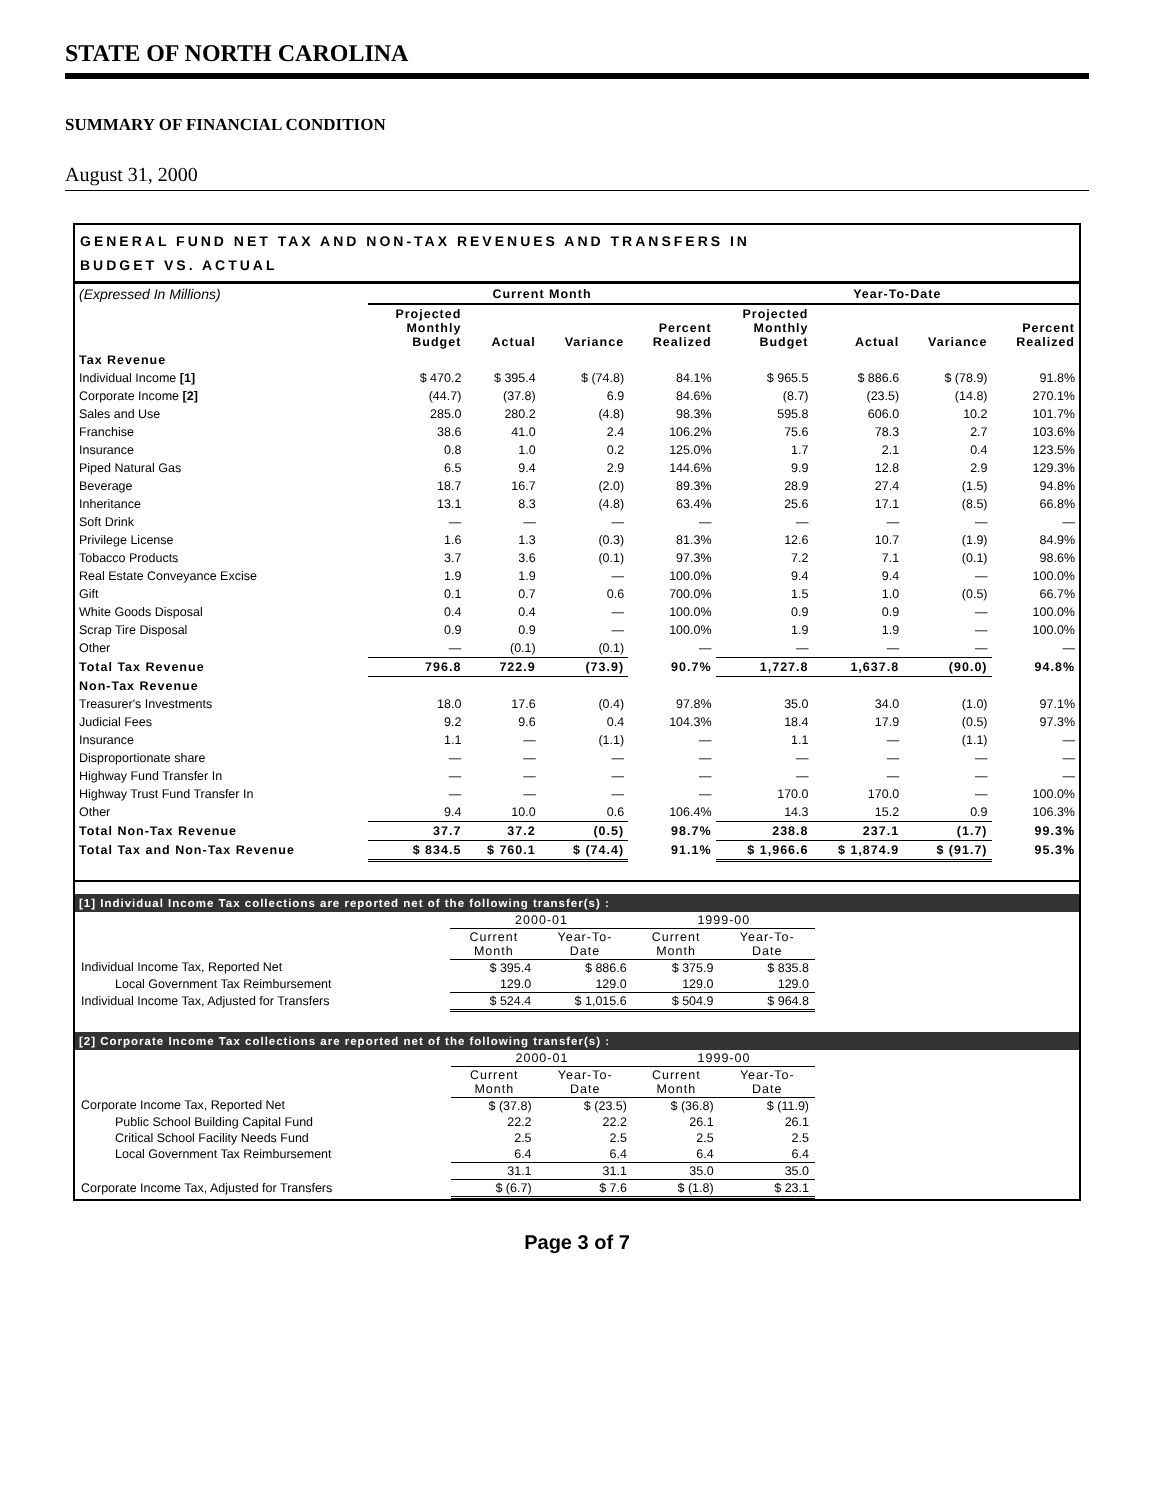STATE OF NORTH CAROLINA
SUMMARY OF FINANCIAL CONDITION
August 31, 2000
GENERAL FUND NET TAX AND NON-TAX REVENUES AND TRANSFERS IN
BUDGET VS. ACTUAL
| (Expressed In Millions) | Current Month | | | | Year-To-Date | | | |
| --- | --- | --- | --- | --- | --- | --- | --- | --- |
| | Projected Monthly Budget | Actual | Variance | Percent Realized | Projected Monthly Budget | Actual | Variance | Percent Realized |
| Tax Revenue | | | | | | | | |
| Individual Income [1] | $ 470.2 | $ 395.4 | $ (74.8) | 84.1% | $ 965.5 | $ 886.6 | $ (78.9) | 91.8% |
| Corporate Income [2] | (44.7) | (37.8) | 6.9 | 84.6% | (8.7) | (23.5) | (14.8) | 270.1% |
| Sales and Use | 285.0 | 280.2 | (4.8) | 98.3% | 595.8 | 606.0 | 10.2 | 101.7% |
| Franchise | 38.6 | 41.0 | 2.4 | 106.2% | 75.6 | 78.3 | 2.7 | 103.6% |
| Insurance | 0.8 | 1.0 | 0.2 | 125.0% | 1.7 | 2.1 | 0.4 | 123.5% |
| Piped Natural Gas | 6.5 | 9.4 | 2.9 | 144.6% | 9.9 | 12.8 | 2.9 | 129.3% |
| Beverage | 18.7 | 16.7 | (2.0) | 89.3% | 28.9 | 27.4 | (1.5) | 94.8% |
| Inheritance | 13.1 | 8.3 | (4.8) | 63.4% | 25.6 | 17.1 | (8.5) | 66.8% |
| Soft Drink | — | — | — | — | — | — | — | — |
| Privilege License | 1.6 | 1.3 | (0.3) | 81.3% | 12.6 | 10.7 | (1.9) | 84.9% |
| Tobacco Products | 3.7 | 3.6 | (0.1) | 97.3% | 7.2 | 7.1 | (0.1) | 98.6% |
| Real Estate Conveyance Excise | 1.9 | 1.9 | — | 100.0% | 9.4 | 9.4 | — | 100.0% |
| Gift | 0.1 | 0.7 | 0.6 | 700.0% | 1.5 | 1.0 | (0.5) | 66.7% |
| White Goods Disposal | 0.4 | 0.4 | — | 100.0% | 0.9 | 0.9 | — | 100.0% |
| Scrap Tire Disposal | 0.9 | 0.9 | — | 100.0% | 1.9 | 1.9 | — | 100.0% |
| Other | — | (0.1) | (0.1) | — | — | — | — | — |
| Total Tax Revenue | 796.8 | 722.9 | (73.9) | 90.7% | 1,727.8 | 1,637.8 | (90.0) | 94.8% |
| Non-Tax Revenue | | | | | | | | |
| Treasurer's Investments | 18.0 | 17.6 | (0.4) | 97.8% | 35.0 | 34.0 | (1.0) | 97.1% |
| Judicial Fees | 9.2 | 9.6 | 0.4 | 104.3% | 18.4 | 17.9 | (0.5) | 97.3% |
| Insurance | 1.1 | — | (1.1) | — | 1.1 | — | (1.1) | — |
| Disproportionate share | — | — | — | — | — | — | — | — |
| Highway Fund Transfer In | — | — | — | — | — | — | — | — |
| Highway Trust Fund Transfer In | — | — | — | — | 170.0 | 170.0 | — | 100.0% |
| Other | 9.4 | 10.0 | 0.6 | 106.4% | 14.3 | 15.2 | 0.9 | 106.3% |
| Total Non-Tax Revenue | 37.7 | 37.2 | (0.5) | 98.7% | 238.8 | 237.1 | (1.7) | 99.3% |
| Total Tax and Non-Tax Revenue | $ 834.5 | $ 760.1 | $ (74.4) | 91.1% | $ 1,966.6 | $ 1,874.9 | $ (91.7) | 95.3% |
[1] Individual Income Tax collections are reported net of the following transfer(s) :
| | 2000-01 | | 1999-00 | |
| --- | --- | --- | --- | --- |
| | Current Month | Year-To- Date | Current Month | Year-To- Date |
| Individual Income Tax, Reported Net | $ 395.4 | $ 886.6 | $ 375.9 | $ 835.8 |
| Local Government Tax Reimbursement | 129.0 | 129.0 | 129.0 | 129.0 |
| Individual Income Tax, Adjusted for Transfers | $ 524.4 | $ 1,015.6 | $ 504.9 | $ 964.8 |
[2] Corporate Income Tax collections are reported net of the following transfer(s) :
| | 2000-01 | | 1999-00 | |
| --- | --- | --- | --- | --- |
| | Current Month | Year-To- Date | Current Month | Year-To- Date |
| Corporate Income Tax, Reported Net | $ (37.8) | $ (23.5) | $ (36.8) | $ (11.9) |
| Public School Building Capital Fund | 22.2 | 22.2 | 26.1 | 26.1 |
| Critical School Facility Needs Fund | 2.5 | 2.5 | 2.5 | 2.5 |
| Local Government Tax Reimbursement | 6.4 | 6.4 | 6.4 | 6.4 |
| | 31.1 | 31.1 | 35.0 | 35.0 |
| Corporate Income Tax, Adjusted for Transfers | $ (6.7) | $ 7.6 | $ (1.8) | $ 23.1 |
Page 3 of 7